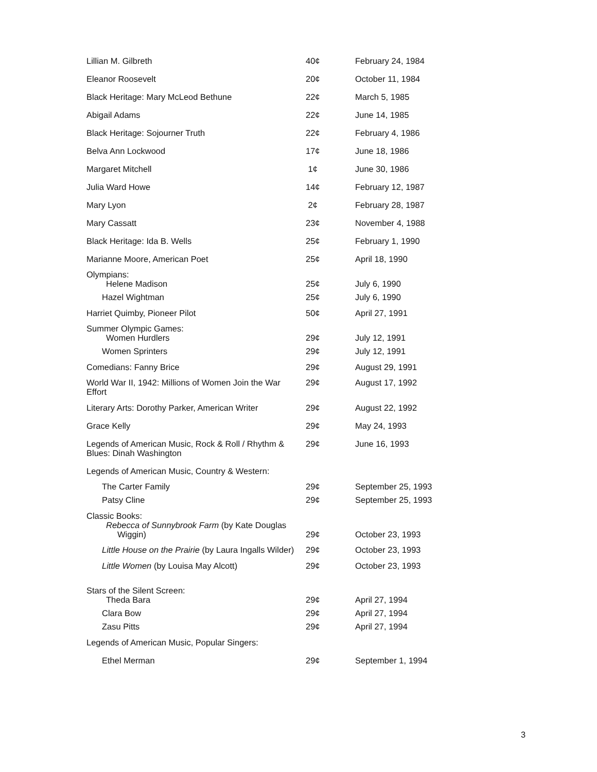| Lillian M. Gilbreth | 40¢ | February 24, 1984 |
| Eleanor Roosevelt | 20¢ | October 11, 1984 |
| Black Heritage: Mary McLeod Bethune | 22¢ | March 5, 1985 |
| Abigail Adams | 22¢ | June 14, 1985 |
| Black Heritage: Sojourner Truth | 22¢ | February 4, 1986 |
| Belva Ann Lockwood | 17¢ | June 18, 1986 |
| Margaret Mitchell | 1¢ | June 30, 1986 |
| Julia Ward Howe | 14¢ | February 12, 1987 |
| Mary Lyon | 2¢ | February 28, 1987 |
| Mary Cassatt | 23¢ | November 4, 1988 |
| Black Heritage: Ida B. Wells | 25¢ | February 1, 1990 |
| Marianne Moore, American Poet | 25¢ | April 18, 1990 |
| Olympians: Helene Madison | 25¢ | July 6, 1990 |
| Hazel Wightman | 25¢ | July 6, 1990 |
| Harriet Quimby, Pioneer Pilot | 50¢ | April 27, 1991 |
| Summer Olympic Games: Women Hurdlers | 29¢ | July 12, 1991 |
| Women Sprinters | 29¢ | July 12, 1991 |
| Comedians: Fanny Brice | 29¢ | August 29, 1991 |
| World War II, 1942: Millions of Women Join the War Effort | 29¢ | August 17, 1992 |
| Literary Arts: Dorothy Parker, American Writer | 29¢ | August 22, 1992 |
| Grace Kelly | 29¢ | May 24, 1993 |
| Legends of American Music, Rock & Roll / Rhythm & Blues: Dinah Washington | 29¢ | June 16, 1993 |
| Legends of American Music, Country & Western: | | |
| The Carter Family | 29¢ | September 25, 1993 |
| Patsy Cline | 29¢ | September 25, 1993 |
| Classic Books: Rebecca of Sunnybrook Farm (by Kate Douglas Wiggin) | 29¢ | October 23, 1993 |
| Little House on the Prairie (by Laura Ingalls Wilder) | 29¢ | October 23, 1993 |
| Little Women (by Louisa May Alcott) | 29¢ | October 23, 1993 |
| Stars of the Silent Screen: Theda Bara | 29¢ | April 27, 1994 |
| Clara Bow | 29¢ | April 27, 1994 |
| Zasu Pitts | 29¢ | April 27, 1994 |
| Legends of American Music, Popular Singers: | | |
| Ethel Merman | 29¢ | September 1, 1994 |
3